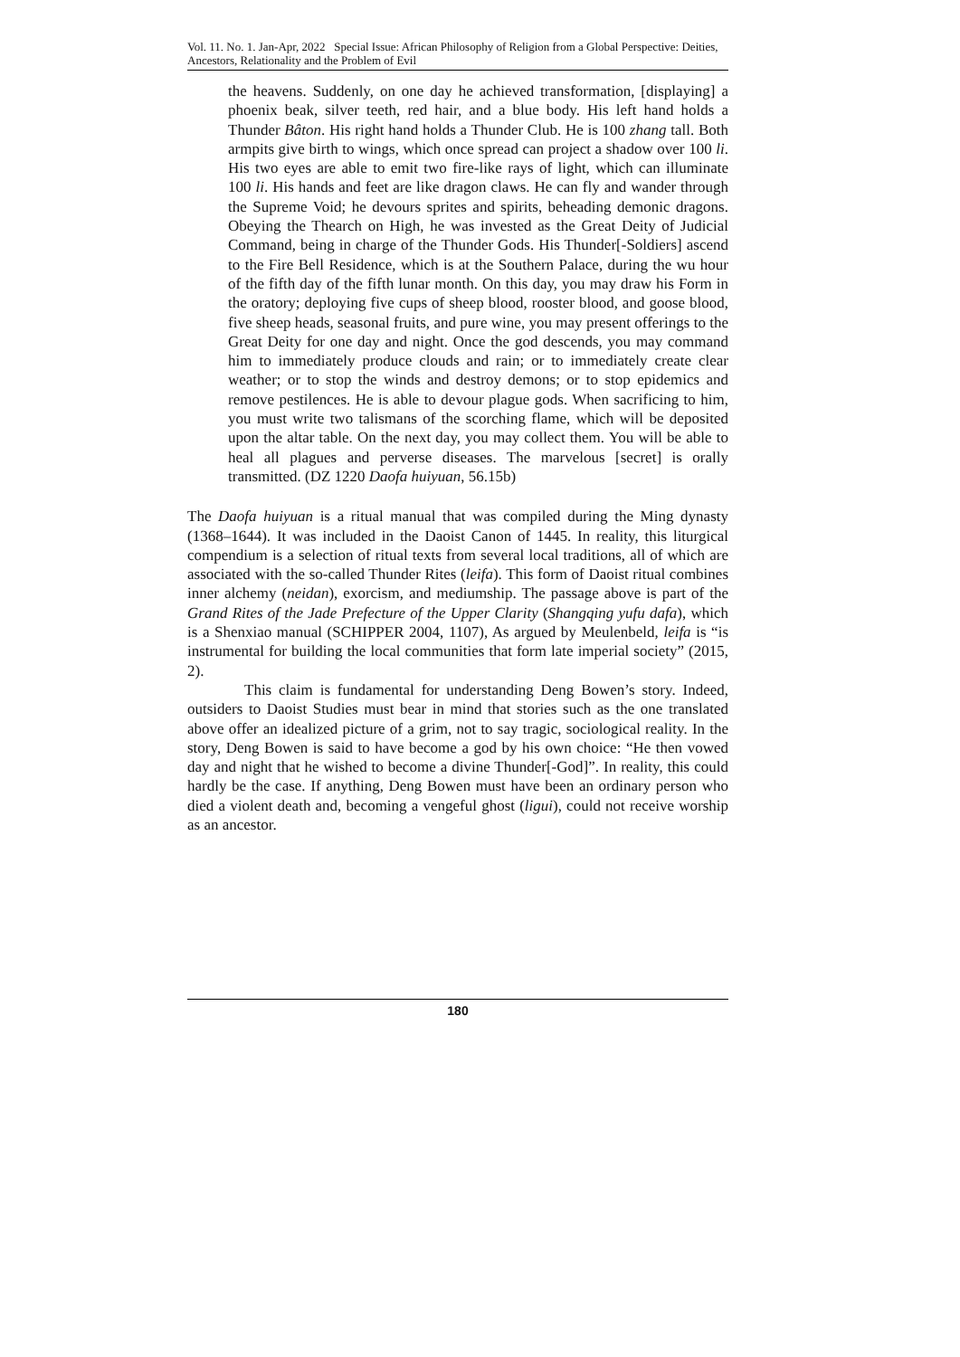Vol. 11. No. 1. Jan-Apr, 2022 Special Issue: African Philosophy of Religion from a Global Perspective: Deities, Ancestors, Relationality and the Problem of Evil
the heavens. Suddenly, on one day he achieved transformation, [displaying] a phoenix beak, silver teeth, red hair, and a blue body. His left hand holds a Thunder Bâton. His right hand holds a Thunder Club. He is 100 zhang tall. Both armpits give birth to wings, which once spread can project a shadow over 100 li. His two eyes are able to emit two fire-like rays of light, which can illuminate 100 li. His hands and feet are like dragon claws. He can fly and wander through the Supreme Void; he devours sprites and spirits, beheading demonic dragons. Obeying the Thearch on High, he was invested as the Great Deity of Judicial Command, being in charge of the Thunder Gods. His Thunder[-Soldiers] ascend to the Fire Bell Residence, which is at the Southern Palace, during the wu hour of the fifth day of the fifth lunar month. On this day, you may draw his Form in the oratory; deploying five cups of sheep blood, rooster blood, and goose blood, five sheep heads, seasonal fruits, and pure wine, you may present offerings to the Great Deity for one day and night. Once the god descends, you may command him to immediately produce clouds and rain; or to immediately create clear weather; or to stop the winds and destroy demons; or to stop epidemics and remove pestilences. He is able to devour plague gods. When sacrificing to him, you must write two talismans of the scorching flame, which will be deposited upon the altar table. On the next day, you may collect them. You will be able to heal all plagues and perverse diseases. The marvelous [secret] is orally transmitted. (DZ 1220 Daofa huiyuan, 56.15b)
The Daofa huiyuan is a ritual manual that was compiled during the Ming dynasty (1368–1644). It was included in the Daoist Canon of 1445. In reality, this liturgical compendium is a selection of ritual texts from several local traditions, all of which are associated with the so-called Thunder Rites (leifa). This form of Daoist ritual combines inner alchemy (neidan), exorcism, and mediumship. The passage above is part of the Grand Rites of the Jade Prefecture of the Upper Clarity (Shangqing yufu dafa), which is a Shenxiao manual (SCHIPPER 2004, 1107), As argued by Meulenbeld, leifa is “is instrumental for building the local communities that form late imperial society” (2015, 2).
This claim is fundamental for understanding Deng Bowen’s story. Indeed, outsiders to Daoist Studies must bear in mind that stories such as the one translated above offer an idealized picture of a grim, not to say tragic, sociological reality. In the story, Deng Bowen is said to have become a god by his own choice: “He then vowed day and night that he wished to become a divine Thunder[-God]”. In reality, this could hardly be the case. If anything, Deng Bowen must have been an ordinary person who died a violent death and, becoming a vengeful ghost (ligui), could not receive worship as an ancestor.
180